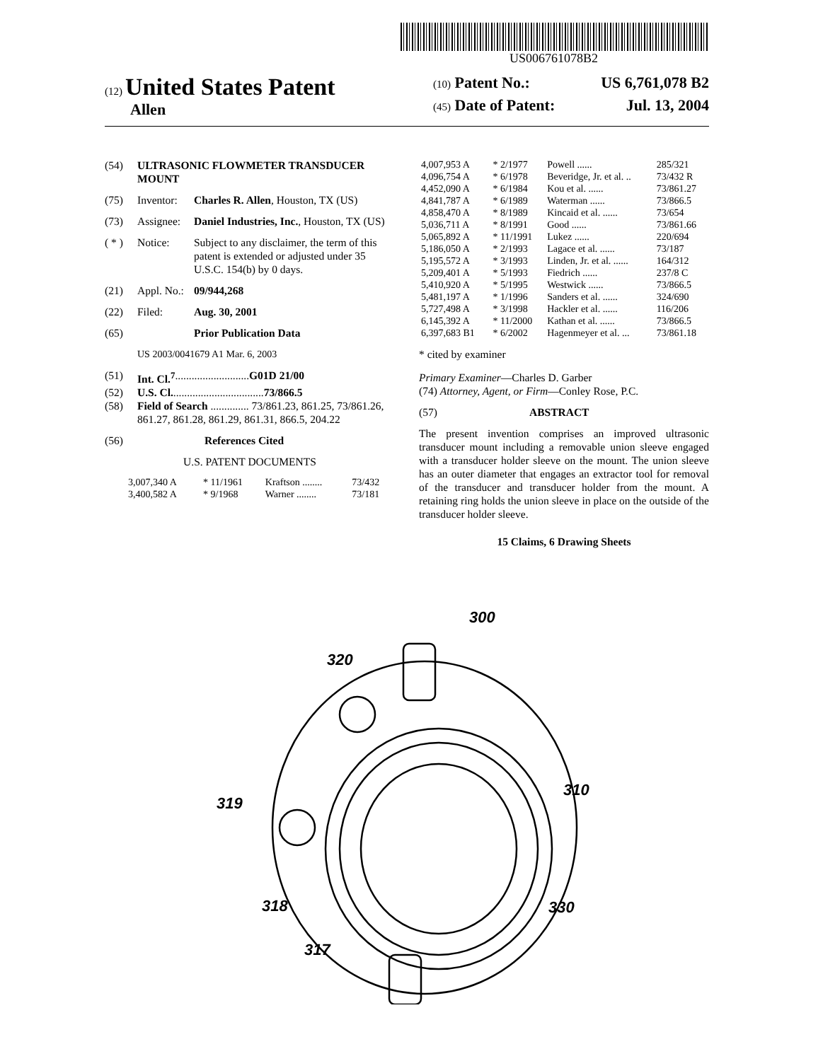US006761078B2
(12) United States Patent
Allen
(10) Patent No.: US 6,761,078 B2
(45) Date of Patent: Jul. 13, 2004
(54) ULTRASONIC FLOWMETER TRANSDUCER MOUNT
(75) Inventor: Charles R. Allen, Houston, TX (US)
(73) Assignee: Daniel Industries, Inc., Houston, TX (US)
( * ) Notice: Subject to any disclaimer, the term of this patent is extended or adjusted under 35 U.S.C. 154(b) by 0 days.
(21) Appl. No.: 09/944,268
(22) Filed: Aug. 30, 2001
(65) Prior Publication Data
US 2003/0041679 A1 Mar. 6, 2003
(51) Int. Cl.<sup>7</sup> ........................... G01D 21/00
(52) U.S. Cl. ................................. 73/866.5
(58) Field of Search .............. 73/861.23, 861.25, 73/861.26, 861.27, 861.28, 861.29, 861.31, 866.5, 204.22
(56) References Cited
U.S. PATENT DOCUMENTS
| 3,007,340 A | * 11/1961 | Kraftson ........ | 73/432 |
| 3,400,582 A | * 9/1968 | Warner ........ | 73/181 |
| 4,007,953 A | * 2/1977 | Powell ...... | 285/321 |
| 4,096,754 A | * 6/1978 | Beveridge, Jr. et al. .. | 73/432 R |
| 4,452,090 A | * 6/1984 | Kou et al. ...... | 73/861.27 |
| 4,841,787 A | * 6/1989 | Waterman ...... | 73/866.5 |
| 4,858,470 A | * 8/1989 | Kincaid et al. ...... | 73/654 |
| 5,036,711 A | * 8/1991 | Good ...... | 73/861.66 |
| 5,065,892 A | * 11/1991 | Lukez ...... | 220/694 |
| 5,186,050 A | * 2/1993 | Lagace et al. ...... | 73/187 |
| 5,195,572 A | * 3/1993 | Linden, Jr. et al. ...... | 164/312 |
| 5,209,401 A | * 5/1993 | Fiedrich ...... | 237/8 C |
| 5,410,920 A | * 5/1995 | Westwick ...... | 73/866.5 |
| 5,481,197 A | * 1/1996 | Sanders et al. ...... | 324/690 |
| 5,727,498 A | * 3/1998 | Hackler et al. ...... | 116/206 |
| 6,145,392 A | * 11/2000 | Kathan et al. ...... | 73/866.5 |
| 6,397,683 B1 | * 6/2002 | Hagenmeyer et al. ... | 73/861.18 |
* cited by examiner
Primary Examiner—Charles D. Garber
(74) Attorney, Agent, or Firm—Conley Rose, P.C.
(57) ABSTRACT
The present invention comprises an improved ultrasonic transducer mount including a removable union sleeve engaged with a transducer holder sleeve on the mount. The union sleeve has an outer diameter that engages an extractor tool for removal of the transducer and transducer holder from the mount. A retaining ring holds the union sleeve in place on the outside of the transducer holder sleeve.
15 Claims, 6 Drawing Sheets
300
320
310
319
318 330
317